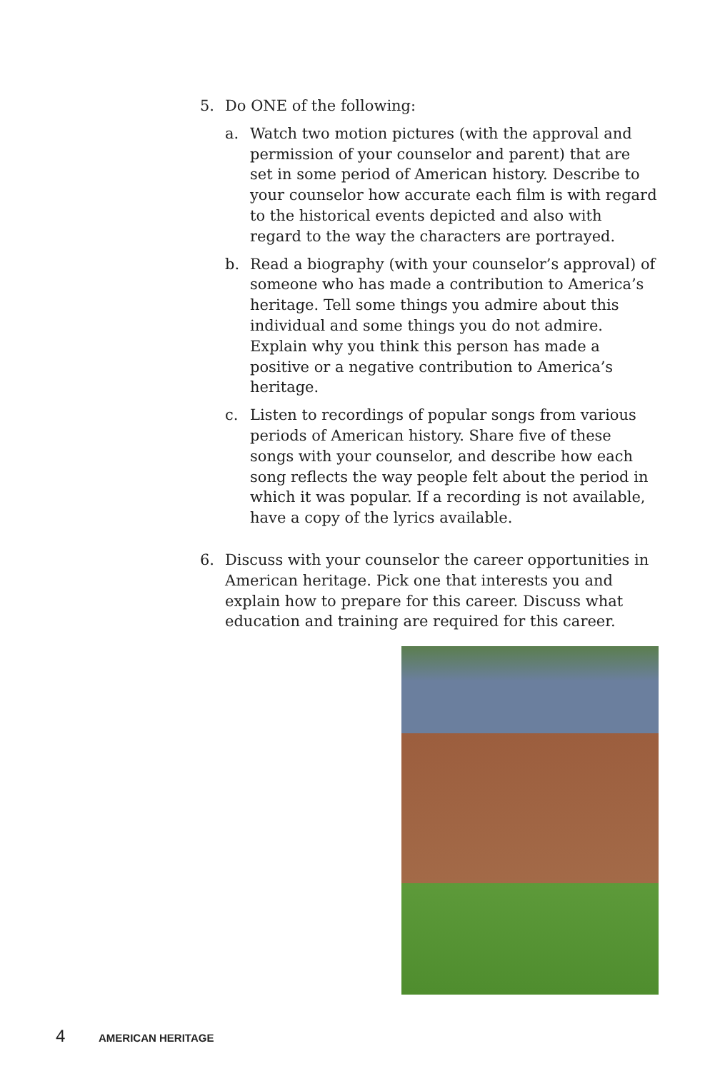5. Do ONE of the following:
a. Watch two motion pictures (with the approval and permission of your counselor and parent) that are set in some period of American history. Describe to your counselor how accurate each film is with regard to the historical events depicted and also with regard to the way the characters are portrayed.
b. Read a biography (with your counselor’s approval) of someone who has made a contribution to America’s heritage. Tell some things you admire about this individual and some things you do not admire. Explain why you think this person has made a positive or a negative contribution to America’s heritage.
c. Listen to recordings of popular songs from various periods of American history. Share five of these songs with your counselor, and describe how each song reflects the way people felt about the period in which it was popular. If a recording is not available, have a copy of the lyrics available.
6. Discuss with your counselor the career opportunities in American heritage. Pick one that interests you and explain how to prepare for this career. Discuss what education and training are required for this career.
4 AMERICAN HERITAGE